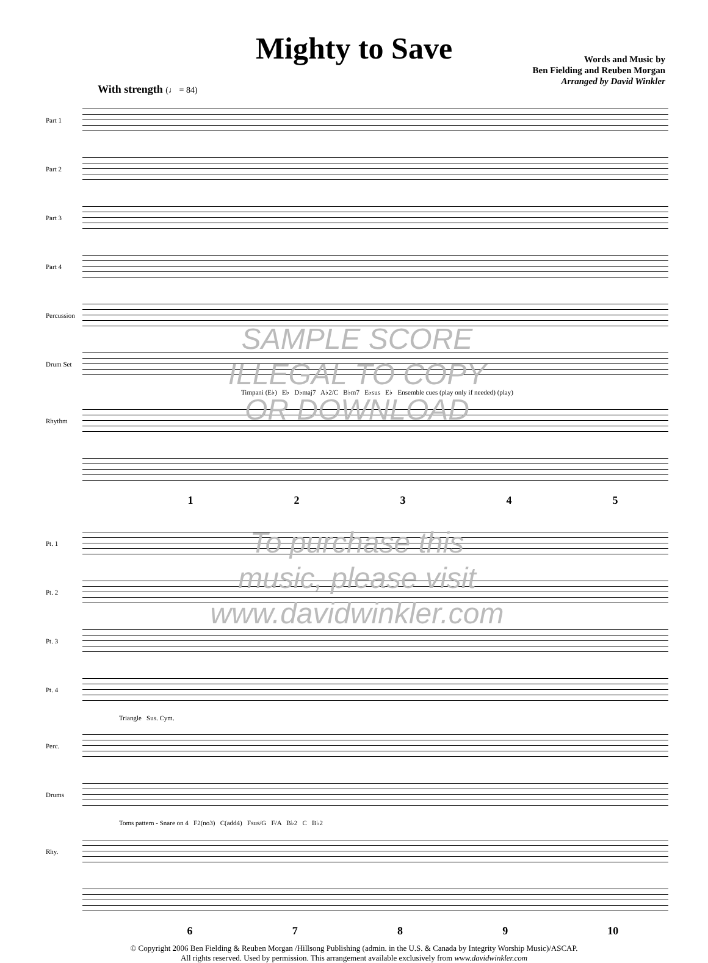Mighty to Save
Words and Music by
Ben Fielding and Reuben Morgan
Arranged by David Winkler
With strength (♩ = 84)
Part 1
Part 2
Part 3
Part 4
Percussion
Drum Set
Timpani (E♭) E♭ D♭maj7 A♭2/C B♭m7 E♭sus E♭ Ensemble cues (play only if needed) (play)
Rhythm
12345
SAMPLE SCORE
ILLEGAL TO COPY
OR DOWNLOAD
Pt. 1
Pt. 2
Pt. 3
Pt. 4
Triangle Sus. Cym.
Perc.
Drums
Toms pattern - Snare on 4 F2(no3) C(add4) Fsus/G F/A B♭2 C B♭2
Rhy.
6789 10
To purchase this
music, please visit
www.davidwinkler.com
© Copyright 2006 Ben Fielding & Reuben Morgan /Hillsong Publishing (admin. in the U.S. & Canada by Integrity Worship Music)/ASCAP.
All rights reserved. Used by permission. This arrangement available exclusively from www.davidwinkler.com